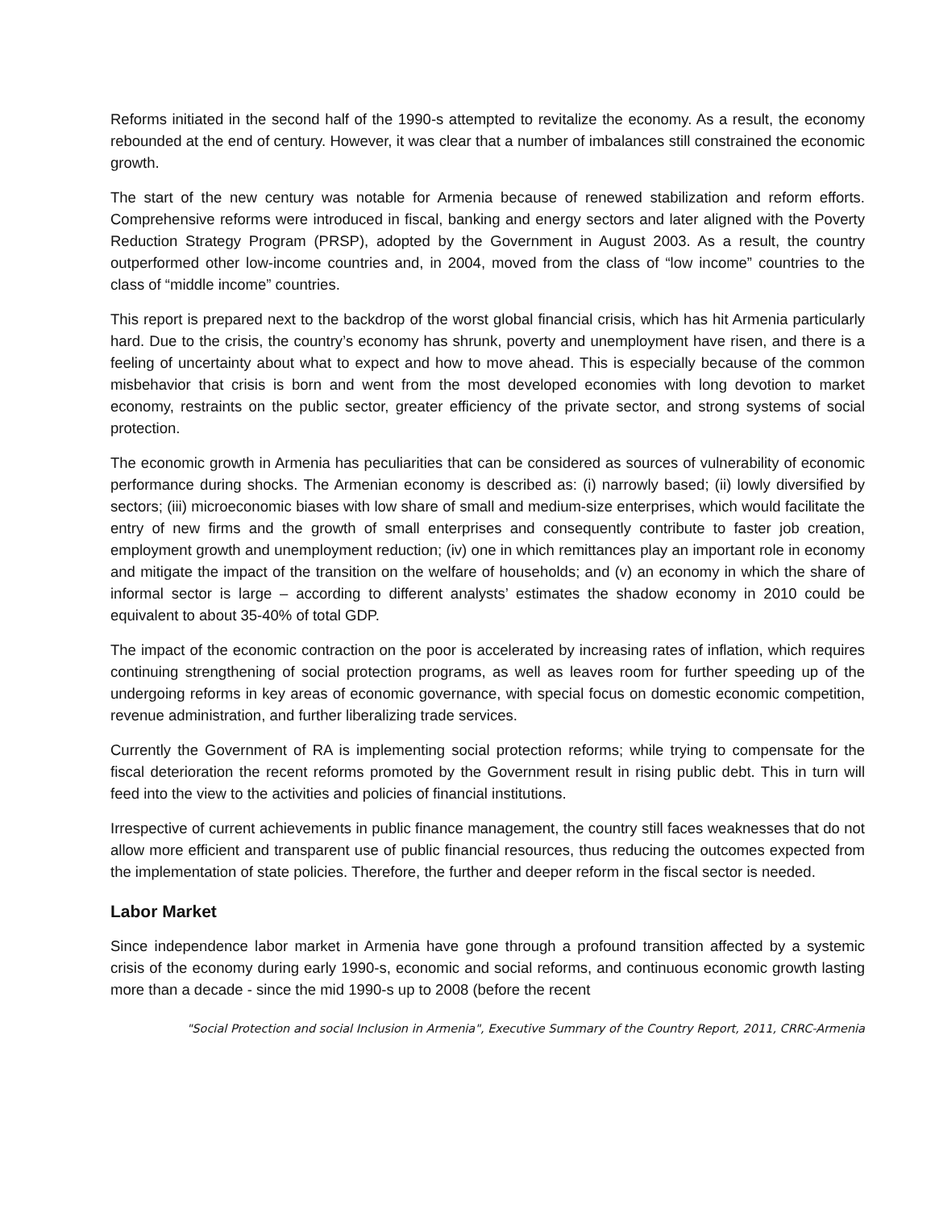Reforms initiated in the second half of the 1990-s attempted to revitalize the economy. As a result, the economy rebounded at the end of century. However, it was clear that a number of imbalances still constrained the economic growth.
The start of the new century was notable for Armenia because of renewed stabilization and reform efforts. Comprehensive reforms were introduced in fiscal, banking and energy sectors and later aligned with the Poverty Reduction Strategy Program (PRSP), adopted by the Government in August 2003. As a result, the country outperformed other low-income countries and, in 2004, moved from the class of “low income” countries to the class of “middle income” countries.
This report is prepared next to the backdrop of the worst global financial crisis, which has hit Armenia particularly hard. Due to the crisis, the country’s economy has shrunk, poverty and unemployment have risen, and there is a feeling of uncertainty about what to expect and how to move ahead. This is especially because of the common misbehavior that crisis is born and went from the most developed economies with long devotion to market economy, restraints on the public sector, greater efficiency of the private sector, and strong systems of social protection.
The economic growth in Armenia has peculiarities that can be considered as sources of vulnerability of economic performance during shocks. The Armenian economy is described as: (i) narrowly based; (ii) lowly diversified by sectors; (iii) microeconomic biases with low share of small and medium-size enterprises, which would facilitate the entry of new firms and the growth of small enterprises and consequently contribute to faster job creation, employment growth and unemployment reduction; (iv) one in which remittances play an important role in economy and mitigate the impact of the transition on the welfare of households; and (v) an economy in which the share of informal sector is large – according to different analysts’ estimates the shadow economy in 2010 could be equivalent to about 35-40% of total GDP.
The impact of the economic contraction on the poor is accelerated by increasing rates of inflation, which requires continuing strengthening of social protection programs, as well as leaves room for further speeding up of the undergoing reforms in key areas of economic governance, with special focus on domestic economic competition, revenue administration, and further liberalizing trade services.
Currently the Government of RA is implementing social protection reforms; while trying to compensate for the fiscal deterioration the recent reforms promoted by the Government result in rising public debt. This in turn will feed into the view to the activities and policies of financial institutions.
Irrespective of current achievements in public finance management, the country still faces weaknesses that do not allow more efficient and transparent use of public financial resources, thus reducing the outcomes expected from the implementation of state policies. Therefore, the further and deeper reform in the fiscal sector is needed.
Labor Market
Since independence labor market in Armenia have gone through a profound transition affected by a systemic crisis of the economy during early 1990-s, economic and social reforms, and continuous economic growth lasting more than a decade - since the mid 1990-s up to 2008 (before the recent
"Social Protection and social Inclusion in Armenia", Executive Summary of the Country Report, 2011, CRRC-Armenia